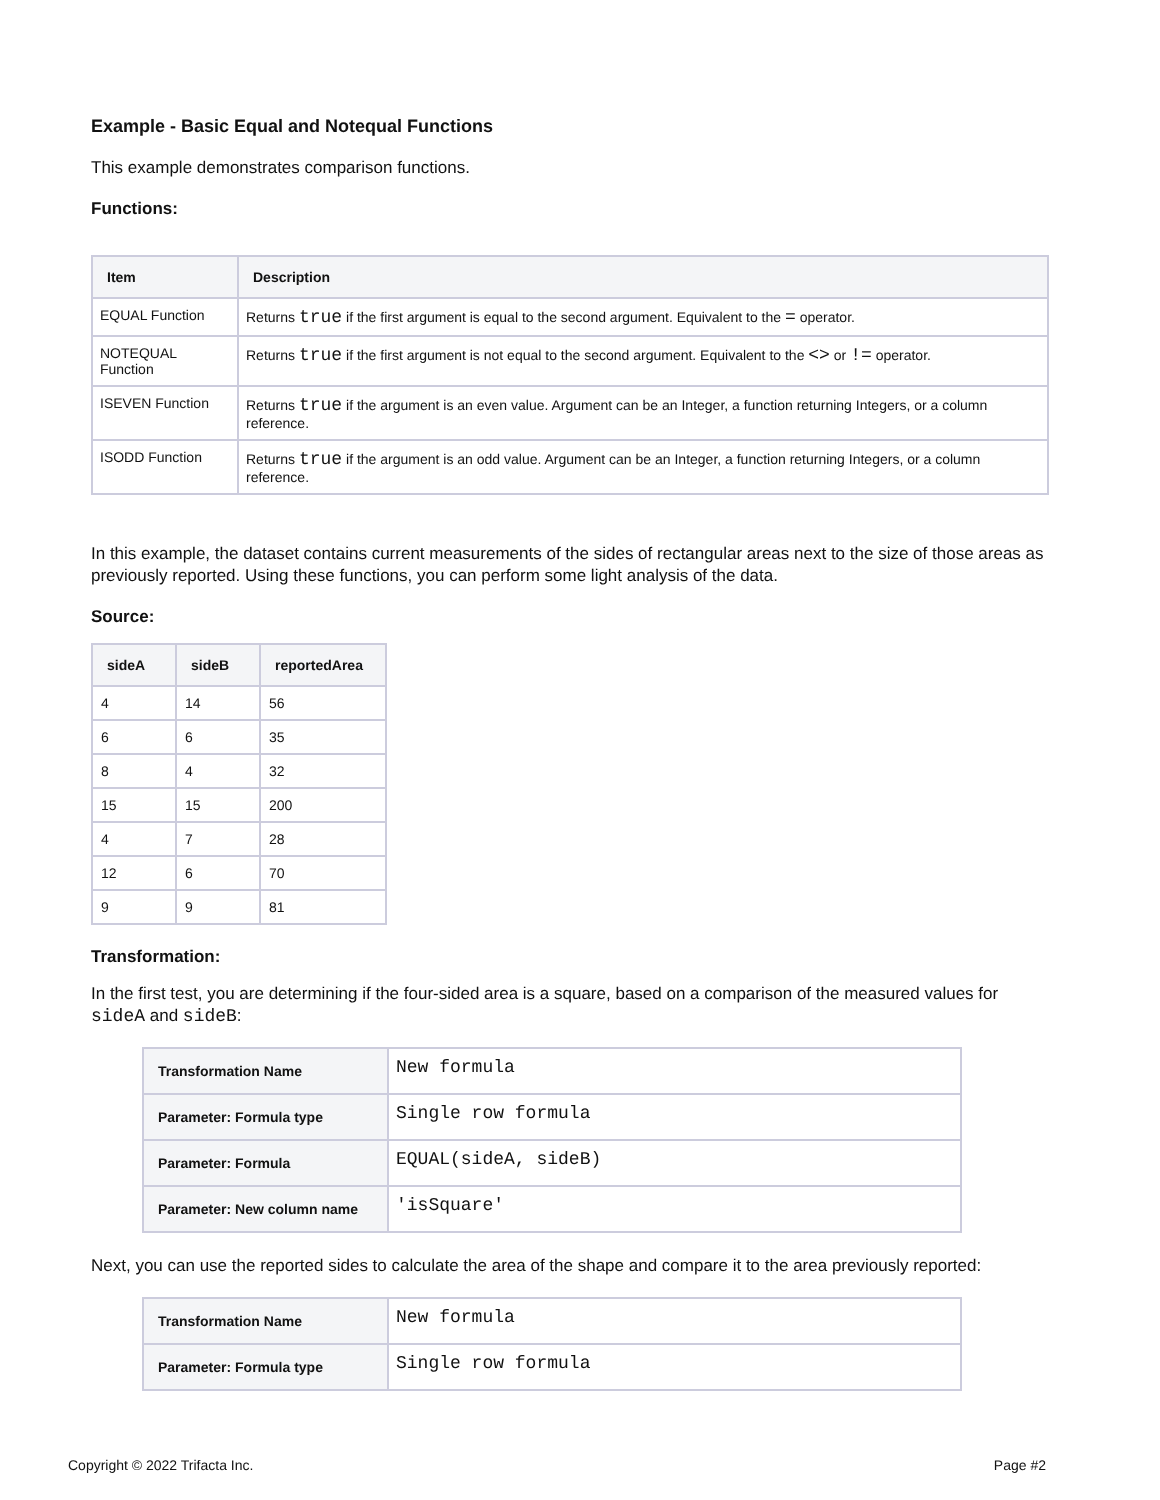Example - Basic Equal and Notequal Functions
This example demonstrates comparison functions.
Functions:
| Item | Description |
| --- | --- |
| EQUAL Function | Returns true if the first argument is equal to the second argument. Equivalent to the = operator. |
| NOTEQUAL Function | Returns true if the first argument is not equal to the second argument. Equivalent to the <> or != operator. |
| ISEVEN Function | Returns true if the argument is an even value. Argument can be an Integer, a function returning Integers, or a column reference. |
| ISODD Function | Returns true if the argument is an odd value. Argument can be an Integer, a function returning Integers, or a column reference. |
In this example, the dataset contains current measurements of the sides of rectangular areas next to the size of those areas as previously reported. Using these functions, you can perform some light analysis of the data.
Source:
| sideA | sideB | reportedArea |
| --- | --- | --- |
| 4 | 14 | 56 |
| 6 | 6 | 35 |
| 8 | 4 | 32 |
| 15 | 15 | 200 |
| 4 | 7 | 28 |
| 12 | 6 | 70 |
| 9 | 9 | 81 |
Transformation:
In the first test, you are determining if the four-sided area is a square, based on a comparison of the measured values for sideA and sideB:
| Transformation Name | New formula |
| Parameter: Formula type | Single row formula |
| Parameter: Formula | EQUAL(sideA, sideB) |
| Parameter: New column name | 'isSquare' |
Next, you can use the reported sides to calculate the area of the shape and compare it to the area previously reported:
| Transformation Name | New formula |
| Parameter: Formula type | Single row formula |
Copyright © 2022 Trifacta Inc. Page #2